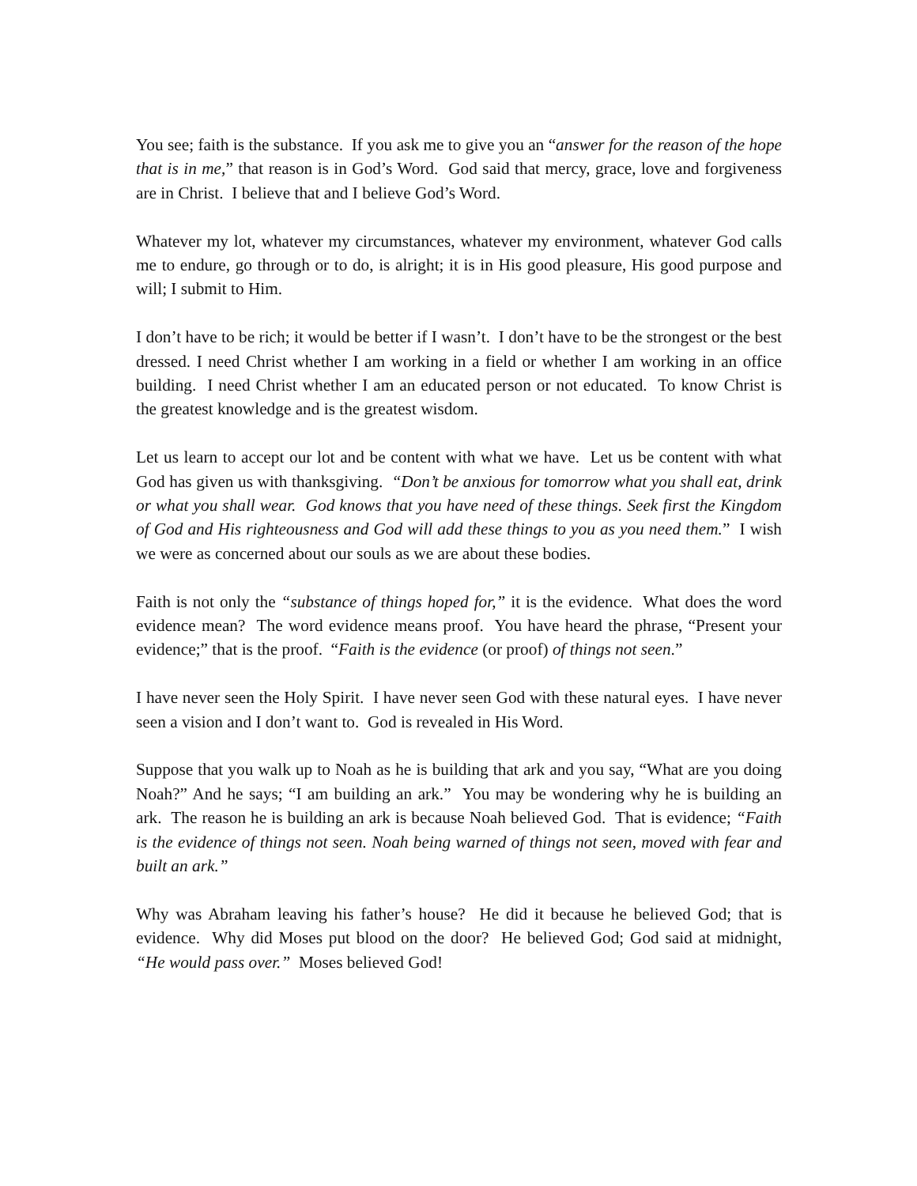You see; faith is the substance. If you ask me to give you an “answer for the reason of the hope that is in me,” that reason is in God’s Word. God said that mercy, grace, love and forgiveness are in Christ. I believe that and I believe God’s Word.
Whatever my lot, whatever my circumstances, whatever my environment, whatever God calls me to endure, go through or to do, is alright; it is in His good pleasure, His good purpose and will; I submit to Him.
I don’t have to be rich; it would be better if I wasn’t. I don’t have to be the strongest or the best dressed. I need Christ whether I am working in a field or whether I am working in an office building. I need Christ whether I am an educated person or not educated. To know Christ is the greatest knowledge and is the greatest wisdom.
Let us learn to accept our lot and be content with what we have. Let us be content with what God has given us with thanksgiving. “Don’t be anxious for tomorrow what you shall eat, drink or what you shall wear. God knows that you have need of these things. Seek first the Kingdom of God and His righteousness and God will add these things to you as you need them.” I wish we were as concerned about our souls as we are about these bodies.
Faith is not only the “substance of things hoped for,” it is the evidence. What does the word evidence mean? The word evidence means proof. You have heard the phrase, “Present your evidence;” that is the proof. “Faith is the evidence (or proof) of things not seen.”
I have never seen the Holy Spirit. I have never seen God with these natural eyes. I have never seen a vision and I don’t want to. God is revealed in His Word.
Suppose that you walk up to Noah as he is building that ark and you say, “What are you doing Noah?” And he says; “I am building an ark.” You may be wondering why he is building an ark. The reason he is building an ark is because Noah believed God. That is evidence; “Faith is the evidence of things not seen. Noah being warned of things not seen, moved with fear and built an ark.”
Why was Abraham leaving his father’s house? He did it because he believed God; that is evidence. Why did Moses put blood on the door? He believed God; God said at midnight, “He would pass over.” Moses believed God!